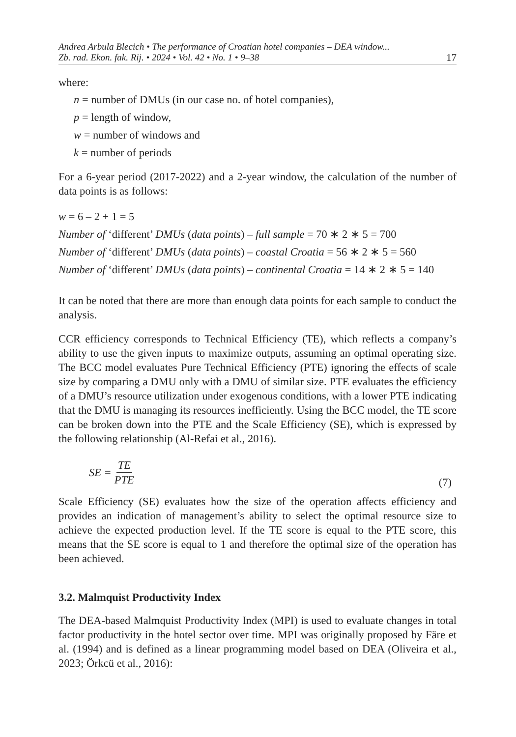Andrea Arbula Blecich • The performance of Croatian hotel companies – DEA window...
Zb. rad. Ekon. fak. Rij. • 2024 • Vol. 42 • No. 1 • 9–38 17
where:
n = number of DMUs (in our case no. of hotel companies),
p = length of window,
w = number of windows and
k = number of periods
For a 6-year period (2017-2022) and a 2-year window, the calculation of the number of data points is as follows:
w = 6 – 2 + 1 = 5
Number of ‘different’ DMUs (data points) – full sample = 70 ∗ 2 ∗ 5 = 700
Number of ‘different’ DMUs (data points) – coastal Croatia = 56 ∗ 2 ∗ 5 = 560
Number of ‘different’ DMUs (data points) – continental Croatia = 14 ∗ 2 ∗ 5 = 140
It can be noted that there are more than enough data points for each sample to conduct the analysis.
CCR efficiency corresponds to Technical Efficiency (TE), which reflects a company’s ability to use the given inputs to maximize outputs, assuming an optimal operating size. The BCC model evaluates Pure Technical Efficiency (PTE) ignoring the effects of scale size by comparing a DMU only with a DMU of similar size. PTE evaluates the efficiency of a DMU’s resource utilization under exogenous conditions, with a lower PTE indicating that the DMU is managing its resources inefficiently. Using the BCC model, the TE score can be broken down into the PTE and the Scale Efficiency (SE), which is expressed by the following relationship (Al-Refai et al., 2016).
SE = TE PTE (7)
Scale Efficiency (SE) evaluates how the size of the operation affects efficiency and provides an indication of management’s ability to select the optimal resource size to achieve the expected production level. If the TE score is equal to the PTE score, this means that the SE score is equal to 1 and therefore the optimal size of the operation has been achieved.
3.2. Malmquist Productivity Index
The DEA-based Malmquist Productivity Index (MPI) is used to evaluate changes in total factor productivity in the hotel sector over time. MPI was originally proposed by Färe et al. (1994) and is defined as a linear programming model based on DEA (Oliveira et al., 2023; Örkcü et al., 2016):